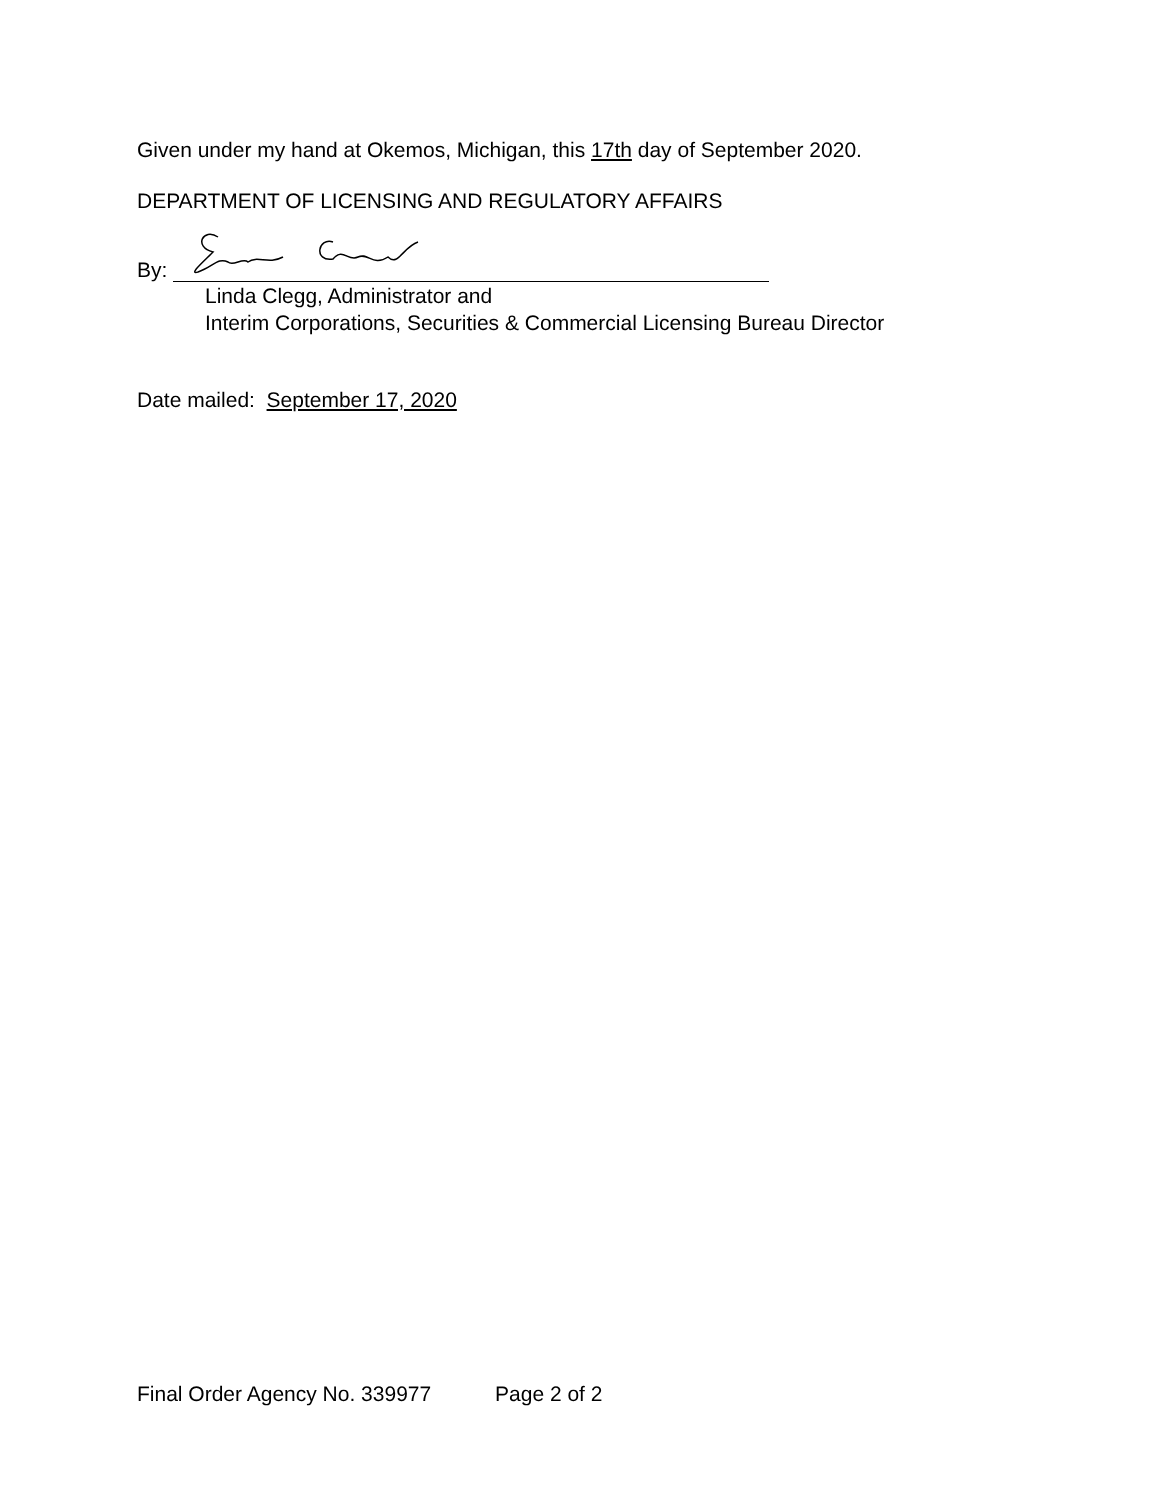Given under my hand at Okemos, Michigan, this 17th day of September 2020.
DEPARTMENT OF LICENSING AND REGULATORY AFFAIRS
By:
Linda Clegg, Administrator and
Interim Corporations, Securities & Commercial Licensing Bureau Director
Date mailed: September 17, 2020
Final Order Agency No. 339977 Page 2 of 2